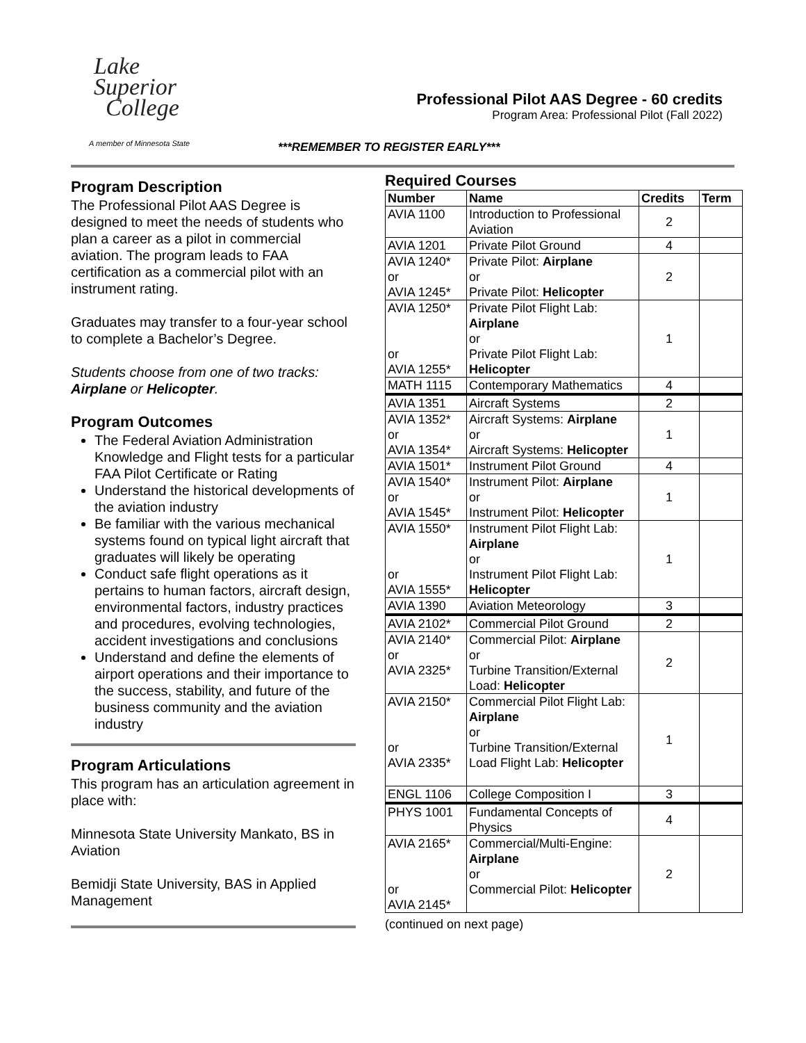Lake
Superior
College
A member of Minnesota State
Professional Pilot AAS Degree - 60 credits
Program Area: Professional Pilot (Fall 2022)
***REMEMBER TO REGISTER EARLY***
Program Description
The Professional Pilot AAS Degree is designed to meet the needs of students who plan a career as a pilot in commercial aviation. The program leads to FAA certification as a commercial pilot with an instrument rating.
Graduates may transfer to a four-year school to complete a Bachelor’s Degree.
Students choose from one of two tracks: Airplane or Helicopter.
Program Outcomes
The Federal Aviation Administration Knowledge and Flight tests for a particular FAA Pilot Certificate or Rating
Understand the historical developments of the aviation industry
Be familiar with the various mechanical systems found on typical light aircraft that graduates will likely be operating
Conduct safe flight operations as it pertains to human factors, aircraft design, environmental factors, industry practices and procedures, evolving technologies, accident investigations and conclusions
Understand and define the elements of airport operations and their importance to the success, stability, and future of the business community and the aviation industry
Program Articulations
This program has an articulation agreement in place with:
Minnesota State University Mankato, BS in Aviation
Bemidji State University, BAS in Applied Management
Required Courses
| Number | Name | Credits | Term |
| --- | --- | --- | --- |
| AVIA 1100 | Introduction to Professional Aviation | 2 | |
| AVIA 1201 | Private Pilot Ground | 4 | |
| AVIA 1240* or AVIA 1245* | Private Pilot: Airplane or Private Pilot: Helicopter | 2 | |
| AVIA 1250* or AVIA 1255* | Private Pilot Flight Lab: Airplane or Private Pilot Flight Lab: Helicopter | 1 | |
| MATH 1115 | Contemporary Mathematics | 4 | |
| AVIA 1351 | Aircraft Systems | 2 | |
| AVIA 1352* or AVIA 1354* | Aircraft Systems: Airplane or Aircraft Systems: Helicopter | 1 | |
| AVIA 1501* | Instrument Pilot Ground | 4 | |
| AVIA 1540* or AVIA 1545* | Instrument Pilot: Airplane or Instrument Pilot: Helicopter | 1 | |
| AVIA 1550* or AVIA 1555* | Instrument Pilot Flight Lab: Airplane or Instrument Pilot Flight Lab: Helicopter | 1 | |
| AVIA 1390 | Aviation Meteorology | 3 | |
| AVIA 2102* | Commercial Pilot Ground | 2 | |
| AVIA 2140* or AVIA 2325* | Commercial Pilot: Airplane or Turbine Transition/External Load: Helicopter | 2 | |
| AVIA 2150* or AVIA 2335* | Commercial Pilot Flight Lab: Airplane or Turbine Transition/External Load Flight Lab: Helicopter | 1 | |
| ENGL 1106 | College Composition I | 3 | |
| PHYS 1001 | Fundamental Concepts of Physics | 4 | |
| AVIA 2165* or AVIA 2145* | Commercial/Multi-Engine: Airplane or Commercial Pilot: Helicopter | 2 | |
(continued on next page)